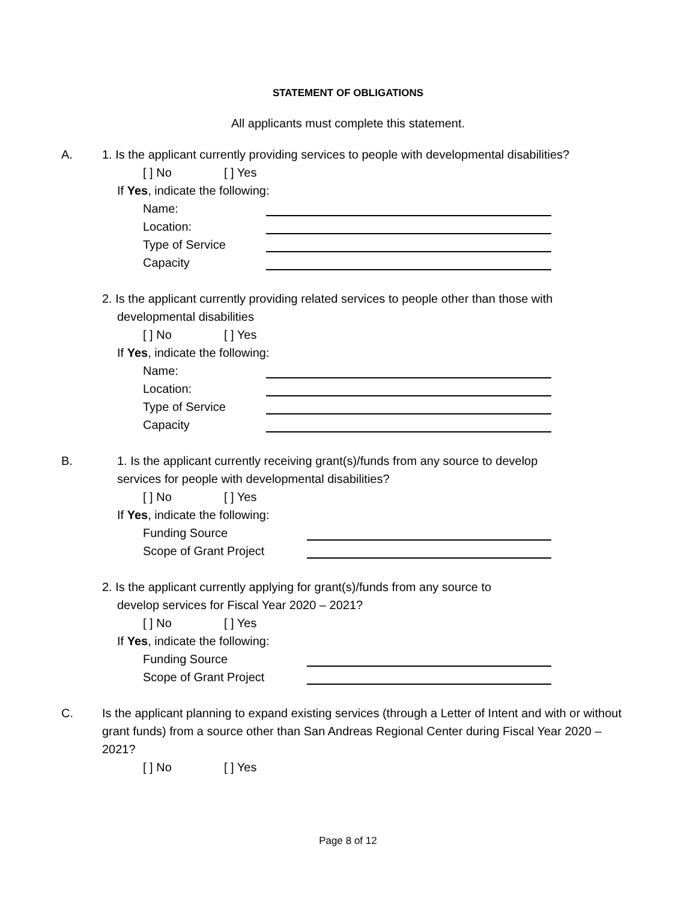STATEMENT OF OBLIGATIONS
All applicants must complete this statement.
A. 1. Is the applicant currently providing services to people with developmental disabilities?
[ ] No [ ] Yes
If Yes, indicate the following:
Name:
Location:
Type of Service
Capacity
2. Is the applicant currently providing related services to people other than those with
developmental disabilities
[ ] No [ ] Yes
If Yes, indicate the following:
Name:
Location:
Type of Service
Capacity
B. 1. Is the applicant currently receiving grant(s)/funds from any source to develop
services for people with developmental disabilities?
[ ] No [ ] Yes
If Yes, indicate the following:
Funding Source
Scope of Grant Project
2. Is the applicant currently applying for grant(s)/funds from any source to
develop services for Fiscal Year 2020 – 2021?
[ ] No [ ] Yes
If Yes, indicate the following:
Funding Source
Scope of Grant Project
C. Is the applicant planning to expand existing services (through a Letter of Intent and with or without grant funds) from a source other than San Andreas Regional Center during Fiscal Year 2020 – 2021?
[ ] No [ ] Yes
Page 8 of 12